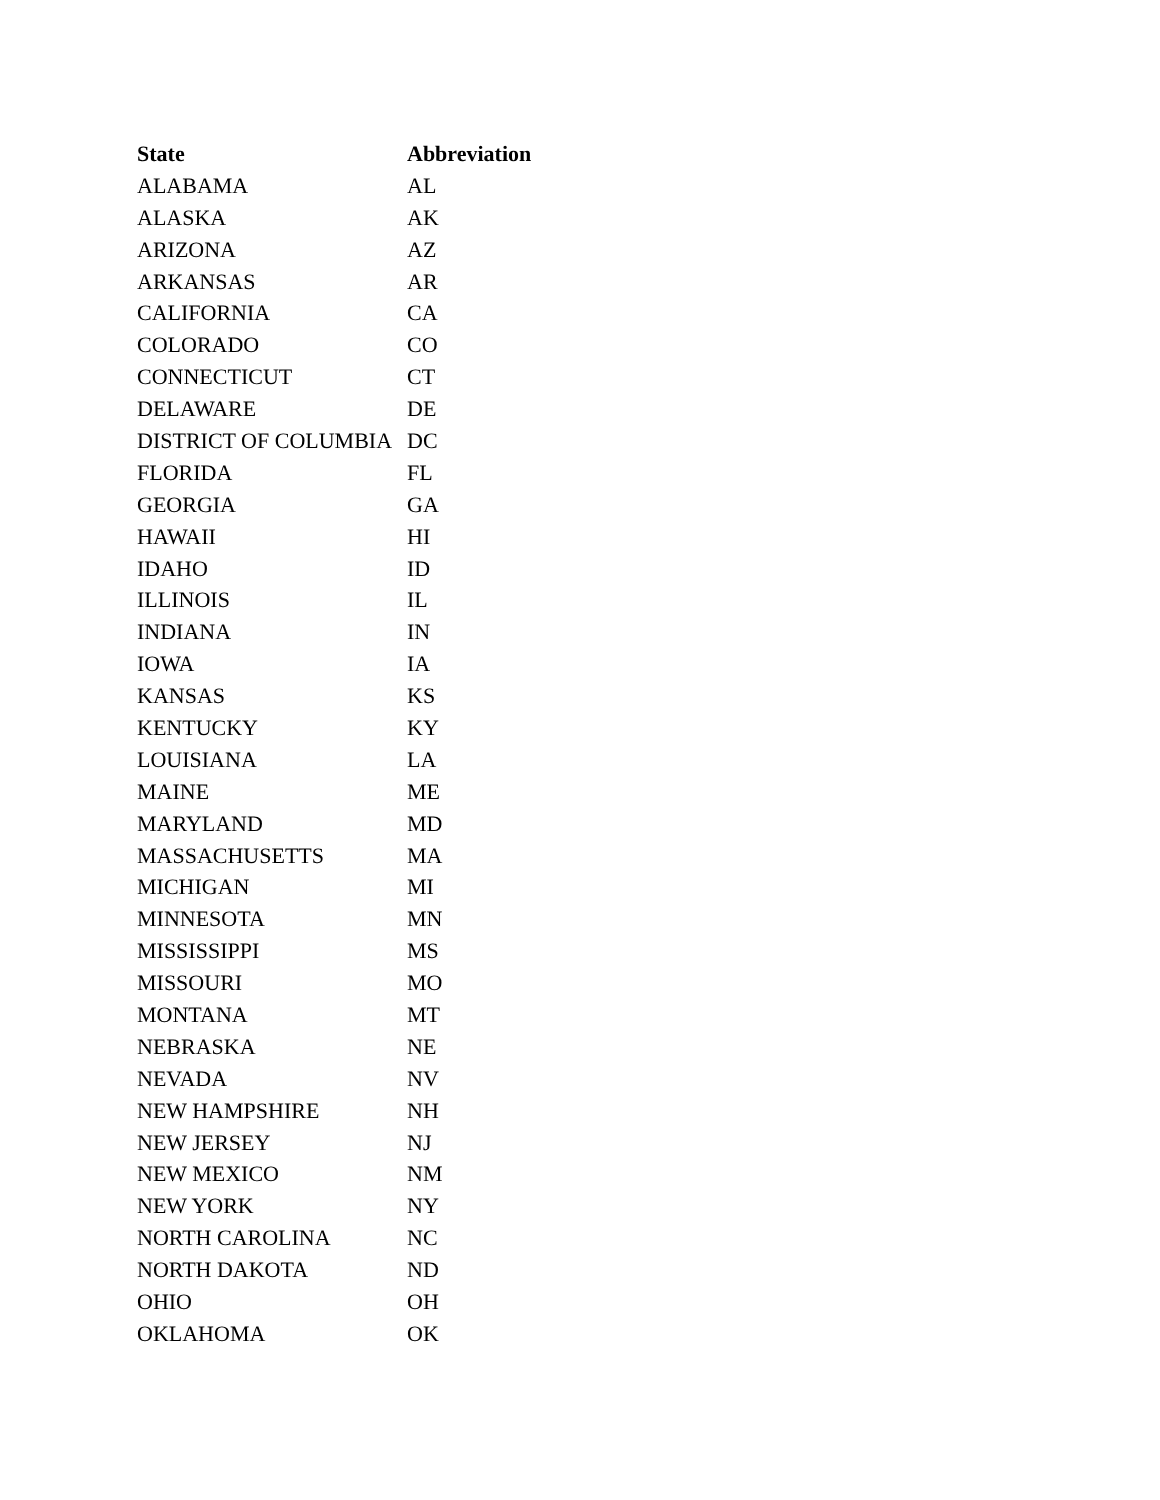| State | Abbreviation |
| --- | --- |
| ALABAMA | AL |
| ALASKA | AK |
| ARIZONA | AZ |
| ARKANSAS | AR |
| CALIFORNIA | CA |
| COLORADO | CO |
| CONNECTICUT | CT |
| DELAWARE | DE |
| DISTRICT OF COLUMBIA | DC |
| FLORIDA | FL |
| GEORGIA | GA |
| HAWAII | HI |
| IDAHO | ID |
| ILLINOIS | IL |
| INDIANA | IN |
| IOWA | IA |
| KANSAS | KS |
| KENTUCKY | KY |
| LOUISIANA | LA |
| MAINE | ME |
| MARYLAND | MD |
| MASSACHUSETTS | MA |
| MICHIGAN | MI |
| MINNESOTA | MN |
| MISSISSIPPI | MS |
| MISSOURI | MO |
| MONTANA | MT |
| NEBRASKA | NE |
| NEVADA | NV |
| NEW HAMPSHIRE | NH |
| NEW JERSEY | NJ |
| NEW MEXICO | NM |
| NEW YORK | NY |
| NORTH CAROLINA | NC |
| NORTH DAKOTA | ND |
| OHIO | OH |
| OKLAHOMA | OK |